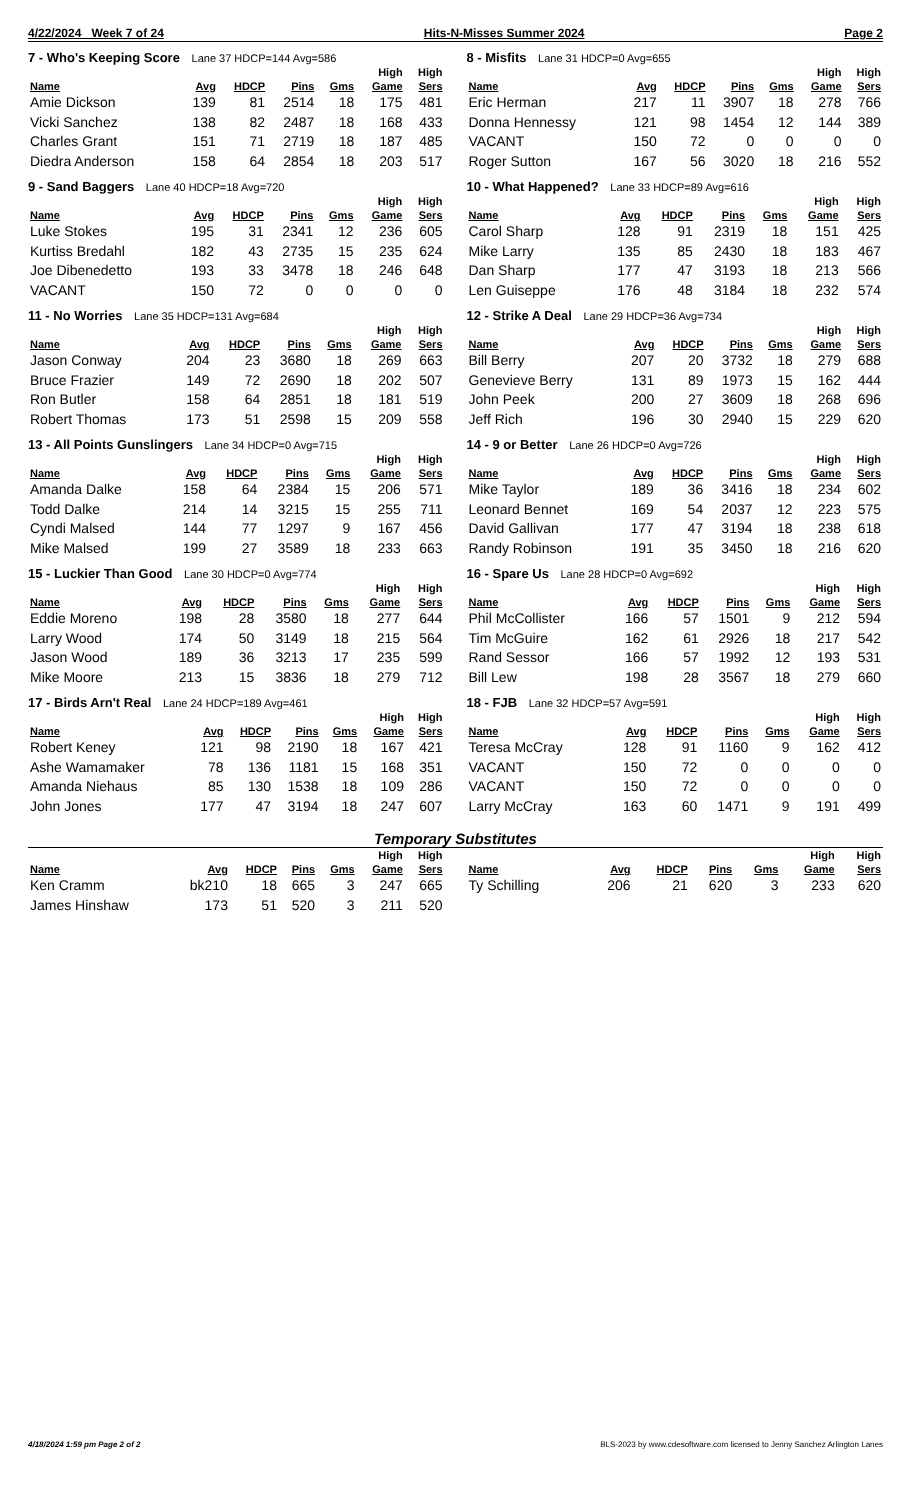4/22/2024 Week 7 of 24 Hits-N-Misses Summer 2024 Page 2
7 - Who's Keeping Score Lane 37 HDCP=144 Avg=586
| Name | Avg | HDCP | Pins | Gms | High Game | High Sers |
| --- | --- | --- | --- | --- | --- | --- |
| Amie Dickson | 139 | 81 | 2514 | 18 | 175 | 481 |
| Vicki Sanchez | 138 | 82 | 2487 | 18 | 168 | 433 |
| Charles Grant | 151 | 71 | 2719 | 18 | 187 | 485 |
| Diedra Anderson | 158 | 64 | 2854 | 18 | 203 | 517 |
8 - Misfits Lane 31 HDCP=0 Avg=655
| Name | Avg | HDCP | Pins | Gms | High Game | High Sers |
| --- | --- | --- | --- | --- | --- | --- |
| Eric Herman | 217 | 11 | 3907 | 18 | 278 | 766 |
| Donna Hennessy | 121 | 98 | 1454 | 12 | 144 | 389 |
| VACANT | 150 | 72 | 0 | 0 | 0 | 0 |
| Roger Sutton | 167 | 56 | 3020 | 18 | 216 | 552 |
9 - Sand Baggers Lane 40 HDCP=18 Avg=720
| Name | Avg | HDCP | Pins | Gms | High Game | High Sers |
| --- | --- | --- | --- | --- | --- | --- |
| Luke Stokes | 195 | 31 | 2341 | 12 | 236 | 605 |
| Kurtiss Bredahl | 182 | 43 | 2735 | 15 | 235 | 624 |
| Joe Dibenedetto | 193 | 33 | 3478 | 18 | 246 | 648 |
| VACANT | 150 | 72 | 0 | 0 | 0 | 0 |
10 - What Happened? Lane 33 HDCP=89 Avg=616
| Name | Avg | HDCP | Pins | Gms | High Game | High Sers |
| --- | --- | --- | --- | --- | --- | --- |
| Carol Sharp | 128 | 91 | 2319 | 18 | 151 | 425 |
| Mike Larry | 135 | 85 | 2430 | 18 | 183 | 467 |
| Dan Sharp | 177 | 47 | 3193 | 18 | 213 | 566 |
| Len Guiseppe | 176 | 48 | 3184 | 18 | 232 | 574 |
11 - No Worries Lane 35 HDCP=131 Avg=684
| Name | Avg | HDCP | Pins | Gms | High Game | High Sers |
| --- | --- | --- | --- | --- | --- | --- |
| Jason Conway | 204 | 23 | 3680 | 18 | 269 | 663 |
| Bruce Frazier | 149 | 72 | 2690 | 18 | 202 | 507 |
| Ron Butler | 158 | 64 | 2851 | 18 | 181 | 519 |
| Robert Thomas | 173 | 51 | 2598 | 15 | 209 | 558 |
12 - Strike A Deal Lane 29 HDCP=36 Avg=734
| Name | Avg | HDCP | Pins | Gms | High Game | High Sers |
| --- | --- | --- | --- | --- | --- | --- |
| Bill Berry | 207 | 20 | 3732 | 18 | 279 | 688 |
| Genevieve Berry | 131 | 89 | 1973 | 15 | 162 | 444 |
| John Peek | 200 | 27 | 3609 | 18 | 268 | 696 |
| Jeff Rich | 196 | 30 | 2940 | 15 | 229 | 620 |
13 - All Points Gunslingers Lane 34 HDCP=0 Avg=715
| Name | Avg | HDCP | Pins | Gms | High Game | High Sers |
| --- | --- | --- | --- | --- | --- | --- |
| Amanda Dalke | 158 | 64 | 2384 | 15 | 206 | 571 |
| Todd Dalke | 214 | 14 | 3215 | 15 | 255 | 711 |
| Cyndi Malsed | 144 | 77 | 1297 | 9 | 167 | 456 |
| Mike Malsed | 199 | 27 | 3589 | 18 | 233 | 663 |
14 - 9 or Better Lane 26 HDCP=0 Avg=726
| Name | Avg | HDCP | Pins | Gms | High Game | High Sers |
| --- | --- | --- | --- | --- | --- | --- |
| Mike Taylor | 189 | 36 | 3416 | 18 | 234 | 602 |
| Leonard Bennet | 169 | 54 | 2037 | 12 | 223 | 575 |
| David Gallivan | 177 | 47 | 3194 | 18 | 238 | 618 |
| Randy Robinson | 191 | 35 | 3450 | 18 | 216 | 620 |
15 - Luckier Than Good Lane 30 HDCP=0 Avg=774
| Name | Avg | HDCP | Pins | Gms | High Game | High Sers |
| --- | --- | --- | --- | --- | --- | --- |
| Eddie Moreno | 198 | 28 | 3580 | 18 | 277 | 644 |
| Larry Wood | 174 | 50 | 3149 | 18 | 215 | 564 |
| Jason Wood | 189 | 36 | 3213 | 17 | 235 | 599 |
| Mike Moore | 213 | 15 | 3836 | 18 | 279 | 712 |
16 - Spare Us Lane 28 HDCP=0 Avg=692
| Name | Avg | HDCP | Pins | Gms | High Game | High Sers |
| --- | --- | --- | --- | --- | --- | --- |
| Phil McCollister | 166 | 57 | 1501 | 9 | 212 | 594 |
| Tim McGuire | 162 | 61 | 2926 | 18 | 217 | 542 |
| Rand Sessor | 166 | 57 | 1992 | 12 | 193 | 531 |
| Bill Lew | 198 | 28 | 3567 | 18 | 279 | 660 |
17 - Birds Arn't Real Lane 24 HDCP=189 Avg=461
| Name | Avg | HDCP | Pins | Gms | High Game | High Sers |
| --- | --- | --- | --- | --- | --- | --- |
| Robert Keney | 121 | 98 | 2190 | 18 | 167 | 421 |
| Ashe Wamamaker | 78 | 136 | 1181 | 15 | 168 | 351 |
| Amanda Niehaus | 85 | 130 | 1538 | 18 | 109 | 286 |
| John Jones | 177 | 47 | 3194 | 18 | 247 | 607 |
18 - FJB Lane 32 HDCP=57 Avg=591
| Name | Avg | HDCP | Pins | Gms | High Game | High Sers |
| --- | --- | --- | --- | --- | --- | --- |
| Teresa McCray | 128 | 91 | 1160 | 9 | 162 | 412 |
| VACANT | 150 | 72 | 0 | 0 | 0 | 0 |
| VACANT | 150 | 72 | 0 | 0 | 0 | 0 |
| Larry McCray | 163 | 60 | 1471 | 9 | 191 | 499 |
Temporary Substitutes
| Name | Avg | HDCP | Pins | Gms | High Game | High Sers |
| --- | --- | --- | --- | --- | --- | --- |
| Ken Cramm | bk210 | 18 | 665 | 3 | 247 | 665 |
| James Hinshaw | 173 | 51 | 520 | 3 | 211 | 520 |
| Name | Avg | HDCP | Pins | Gms | High Game | High Sers |
| --- | --- | --- | --- | --- | --- | --- |
| Ty Schilling | 206 | 21 | 620 | 3 | 233 | 620 |
4/18/2024 1:59 pm Page 2 of 2 BLS-2023 by www.cdesoftware.com licensed to Jenny Sanchez Arlington Lanes